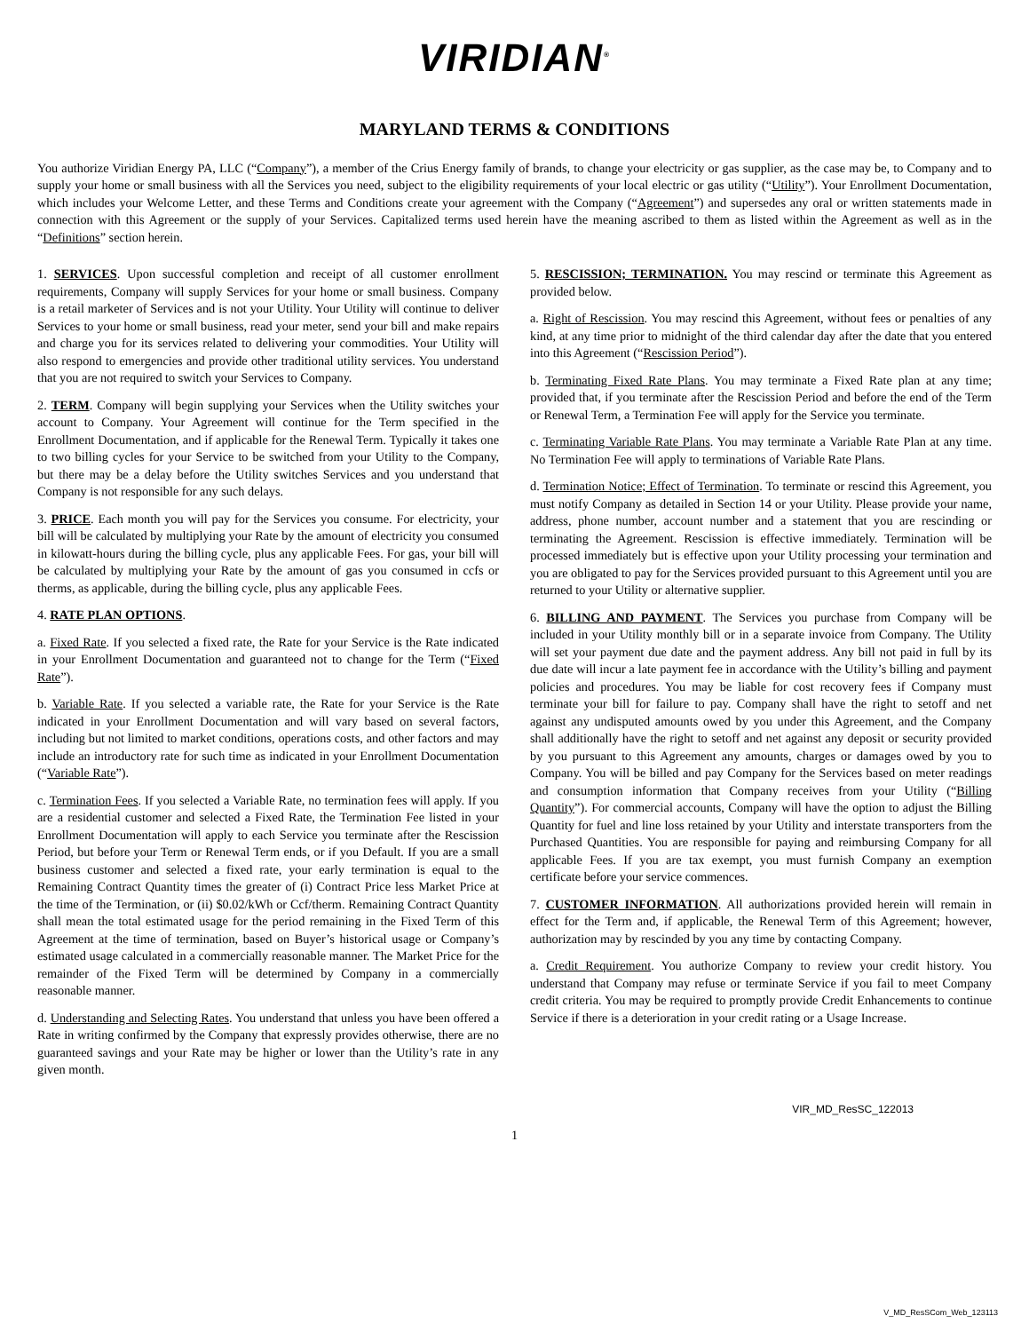VIRIDIAN<sup>®</sup>
MARYLAND TERMS & CONDITIONS
You authorize Viridian Energy PA, LLC (“Company”), a member of the Crius Energy family of brands, to change your electricity or gas supplier, as the case may be, to Company and to supply your home or small business with all the Services you need, subject to the eligibility requirements of your local electric or gas utility (“Utility”). Your Enrollment Documentation, which includes your Welcome Letter, and these Terms and Conditions create your agreement with the Company (“Agreement”) and supersedes any oral or written statements made in connection with this Agreement or the supply of your Services. Capitalized terms used herein have the meaning ascribed to them as listed within the Agreement as well as in the “Definitions” section herein.
1. SERVICES. Upon successful completion and receipt of all customer enrollment requirements, Company will supply Services for your home or small business. Company is a retail marketer of Services and is not your Utility. Your Utility will continue to deliver Services to your home or small business, read your meter, send your bill and make repairs and charge you for its services related to delivering your commodities. Your Utility will also respond to emergencies and provide other traditional utility services. You understand that you are not required to switch your Services to Company.
2. TERM. Company will begin supplying your Services when the Utility switches your account to Company. Your Agreement will continue for the Term specified in the Enrollment Documentation, and if applicable for the Renewal Term. Typically it takes one to two billing cycles for your Service to be switched from your Utility to the Company, but there may be a delay before the Utility switches Services and you understand that Company is not responsible for any such delays.
3. PRICE. Each month you will pay for the Services you consume. For electricity, your bill will be calculated by multiplying your Rate by the amount of electricity you consumed in kilowatt-hours during the billing cycle, plus any applicable Fees. For gas, your bill will be calculated by multiplying your Rate by the amount of gas you consumed in ccfs or therms, as applicable, during the billing cycle, plus any applicable Fees.
4. RATE PLAN OPTIONS.
a. Fixed Rate. If you selected a fixed rate, the Rate for your Service is the Rate indicated in your Enrollment Documentation and guaranteed not to change for the Term (“Fixed Rate”).
b. Variable Rate. If you selected a variable rate, the Rate for your Service is the Rate indicated in your Enrollment Documentation and will vary based on several factors, including but not limited to market conditions, operations costs, and other factors and may include an introductory rate for such time as indicated in your Enrollment Documentation (“Variable Rate”).
c. Termination Fees. If you selected a Variable Rate, no termination fees will apply. If you are a residential customer and selected a Fixed Rate, the Termination Fee listed in your Enrollment Documentation will apply to each Service you terminate after the Rescission Period, but before your Term or Renewal Term ends, or if you Default. If you are a small business customer and selected a fixed rate, your early termination is equal to the Remaining Contract Quantity times the greater of (i) Contract Price less Market Price at the time of the Termination, or (ii) $0.02/kWh or Ccf/therm. Remaining Contract Quantity shall mean the total estimated usage for the period remaining in the Fixed Term of this Agreement at the time of termination, based on Buyer’s historical usage or Company’s estimated usage calculated in a commercially reasonable manner. The Market Price for the remainder of the Fixed Term will be determined by Company in a commercially reasonable manner.
d. Understanding and Selecting Rates. You understand that unless you have been offered a Rate in writing confirmed by the Company that expressly provides otherwise, there are no guaranteed savings and your Rate may be higher or lower than the Utility’s rate in any given month.
5. RESCISSION; TERMINATION. You may rescind or terminate this Agreement as provided below.
a. Right of Rescission. You may rescind this Agreement, without fees or penalties of any kind, at any time prior to midnight of the third calendar day after the date that you entered into this Agreement (“Rescission Period”).
b. Terminating Fixed Rate Plans. You may terminate a Fixed Rate plan at any time; provided that, if you terminate after the Rescission Period and before the end of the Term or Renewal Term, a Termination Fee will apply for the Service you terminate.
c. Terminating Variable Rate Plans. You may terminate a Variable Rate Plan at any time. No Termination Fee will apply to terminations of Variable Rate Plans.
d. Termination Notice; Effect of Termination. To terminate or rescind this Agreement, you must notify Company as detailed in Section 14 or your Utility. Please provide your name, address, phone number, account number and a statement that you are rescinding or terminating the Agreement. Rescission is effective immediately. Termination will be processed immediately but is effective upon your Utility processing your termination and you are obligated to pay for the Services provided pursuant to this Agreement until you are returned to your Utility or alternative supplier.
6. BILLING AND PAYMENT. The Services you purchase from Company will be included in your Utility monthly bill or in a separate invoice from Company. The Utility will set your payment due date and the payment address. Any bill not paid in full by its due date will incur a late payment fee in accordance with the Utility’s billing and payment policies and procedures. You may be liable for cost recovery fees if Company must terminate your bill for failure to pay. Company shall have the right to setoff and net against any undisputed amounts owed by you under this Agreement, and the Company shall additionally have the right to setoff and net against any deposit or security provided by you pursuant to this Agreement any amounts, charges or damages owed by you to Company. You will be billed and pay Company for the Services based on meter readings and consumption information that Company receives from your Utility (“Billing Quantity”). For commercial accounts, Company will have the option to adjust the Billing Quantity for fuel and line loss retained by your Utility and interstate transporters from the Purchased Quantities. You are responsible for paying and reimbursing Company for all applicable Fees. If you are tax exempt, you must furnish Company an exemption certificate before your service commences.
7. CUSTOMER INFORMATION. All authorizations provided herein will remain in effect for the Term and, if applicable, the Renewal Term of this Agreement; however, authorization may by rescinded by you any time by contacting Company.
a. Credit Requirement. You authorize Company to review your credit history. You understand that Company may refuse or terminate Service if you fail to meet Company credit criteria. You may be required to promptly provide Credit Enhancements to continue Service if there is a deterioration in your credit rating or a Usage Increase.
VIR_MD_ResSC_122013
1
V_MD_ResSCom_Web_123113